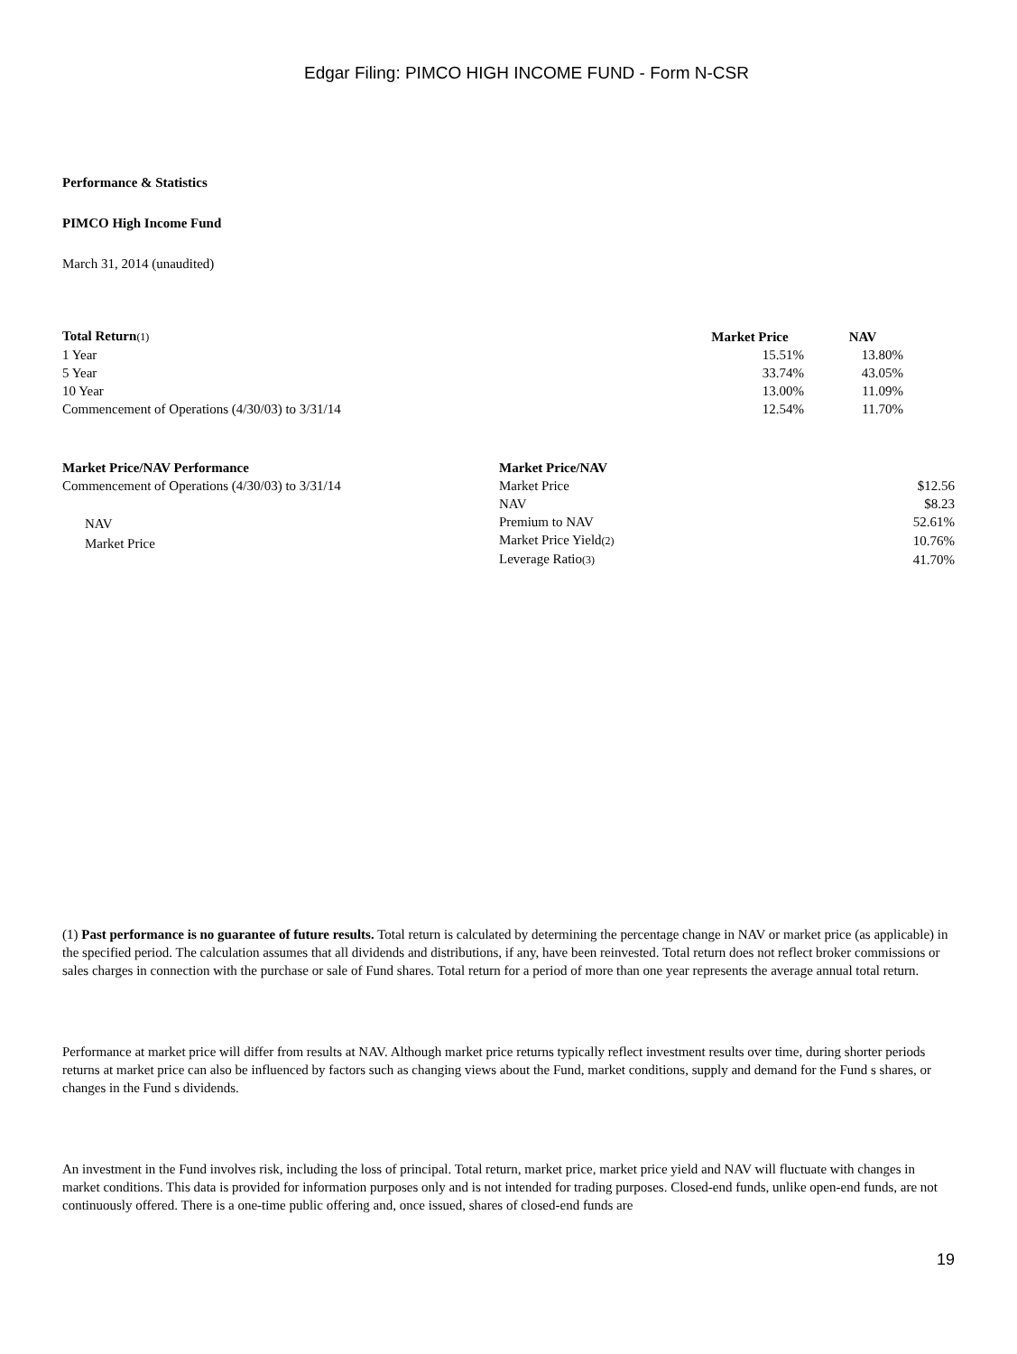Edgar Filing: PIMCO HIGH INCOME FUND - Form N-CSR
Performance & Statistics
PIMCO High Income Fund
March 31, 2014 (unaudited)
| Total Return (1) | Market Price | NAV |
| --- | --- | --- |
| 1 Year | 15.51% | 13.80% |
| 5 Year | 33.74% | 43.05% |
| 10 Year | 13.00% | 11.09% |
| Commencement of Operations (4/30/03) to 3/31/14 | 12.54% | 11.70% |
Market Price/NAV Performance
Commencement of Operations (4/30/03) to 3/31/14
NAV
Market Price
| Market Price/NAV | |
| --- | --- |
| Market Price | $12.56 |
| NAV | $8.23 |
| Premium to NAV | 52.61% |
| Market Price Yield (2) | 10.76% |
| Leverage Ratio (3) | 41.70% |
(1) Past performance is no guarantee of future results. Total return is calculated by determining the percentage change in NAV or market price (as applicable) in the specified period. The calculation assumes that all dividends and distributions, if any, have been reinvested. Total return does not reflect broker commissions or sales charges in connection with the purchase or sale of Fund shares. Total return for a period of more than one year represents the average annual total return.
Performance at market price will differ from results at NAV. Although market price returns typically reflect investment results over time, during shorter periods returns at market price can also be influenced by factors such as changing views about the Fund, market conditions, supply and demand for the Fund s shares, or changes in the Fund s dividends.
An investment in the Fund involves risk, including the loss of principal. Total return, market price, market price yield and NAV will fluctuate with changes in market conditions. This data is provided for information purposes only and is not intended for trading purposes. Closed-end funds, unlike open-end funds, are not continuously offered. There is a one-time public offering and, once issued, shares of closed-end funds are
19